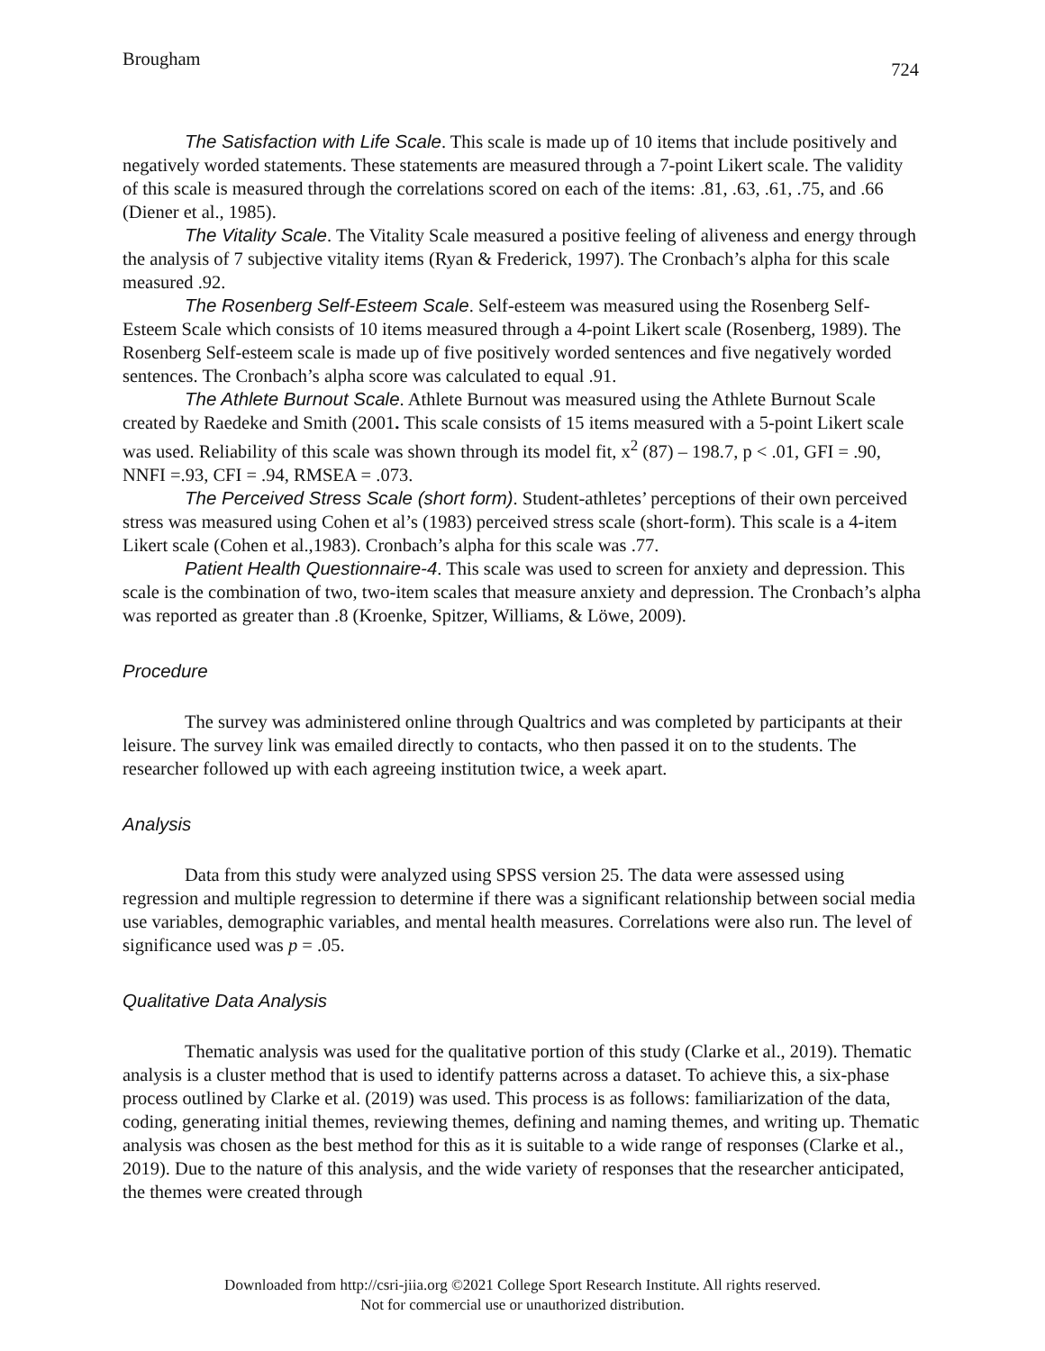Brougham 724
The Satisfaction with Life Scale. This scale is made up of 10 items that include positively and negatively worded statements. These statements are measured through a 7-point Likert scale. The validity of this scale is measured through the correlations scored on each of the items: .81, .63, .61, .75, and .66 (Diener et al., 1985).
The Vitality Scale. The Vitality Scale measured a positive feeling of aliveness and energy through the analysis of 7 subjective vitality items (Ryan & Frederick, 1997). The Cronbach’s alpha for this scale measured .92.
The Rosenberg Self-Esteem Scale. Self-esteem was measured using the Rosenberg Self-Esteem Scale which consists of 10 items measured through a 4-point Likert scale (Rosenberg, 1989). The Rosenberg Self-esteem scale is made up of five positively worded sentences and five negatively worded sentences. The Cronbach’s alpha score was calculated to equal .91.
The Athlete Burnout Scale. Athlete Burnout was measured using the Athlete Burnout Scale created by Raedeke and Smith (2001. This scale consists of 15 items measured with a 5-point Likert scale was used. Reliability of this scale was shown through its model fit, x<sup>2</sup> (87) – 198.7, p < .01, GFI = .90, NNFI =.93, CFI = .94, RMSEA = .073.
The Perceived Stress Scale (short form). Student-athletes’ perceptions of their own perceived stress was measured using Cohen et al’s (1983) perceived stress scale (short-form). This scale is a 4-item Likert scale (Cohen et al.,1983). Cronbach’s alpha for this scale was .77.
Patient Health Questionnaire-4. This scale was used to screen for anxiety and depression. This scale is the combination of two, two-item scales that measure anxiety and depression. The Cronbach’s alpha was reported as greater than .8 (Kroenke, Spitzer, Williams, & Löwe, 2009).
Procedure
The survey was administered online through Qualtrics and was completed by participants at their leisure. The survey link was emailed directly to contacts, who then passed it on to the students. The researcher followed up with each agreeing institution twice, a week apart.
Analysis
Data from this study were analyzed using SPSS version 25. The data were assessed using regression and multiple regression to determine if there was a significant relationship between social media use variables, demographic variables, and mental health measures. Correlations were also run. The level of significance used was p = .05.
Qualitative Data Analysis
Thematic analysis was used for the qualitative portion of this study (Clarke et al., 2019). Thematic analysis is a cluster method that is used to identify patterns across a dataset. To achieve this, a six-phase process outlined by Clarke et al. (2019) was used. This process is as follows: familiarization of the data, coding, generating initial themes, reviewing themes, defining and naming themes, and writing up. Thematic analysis was chosen as the best method for this as it is suitable to a wide range of responses (Clarke et al., 2019). Due to the nature of this analysis, and the wide variety of responses that the researcher anticipated, the themes were created through
Downloaded from http://csri-jiia.org ©2021 College Sport Research Institute. All rights reserved.
Not for commercial use or unauthorized distribution.